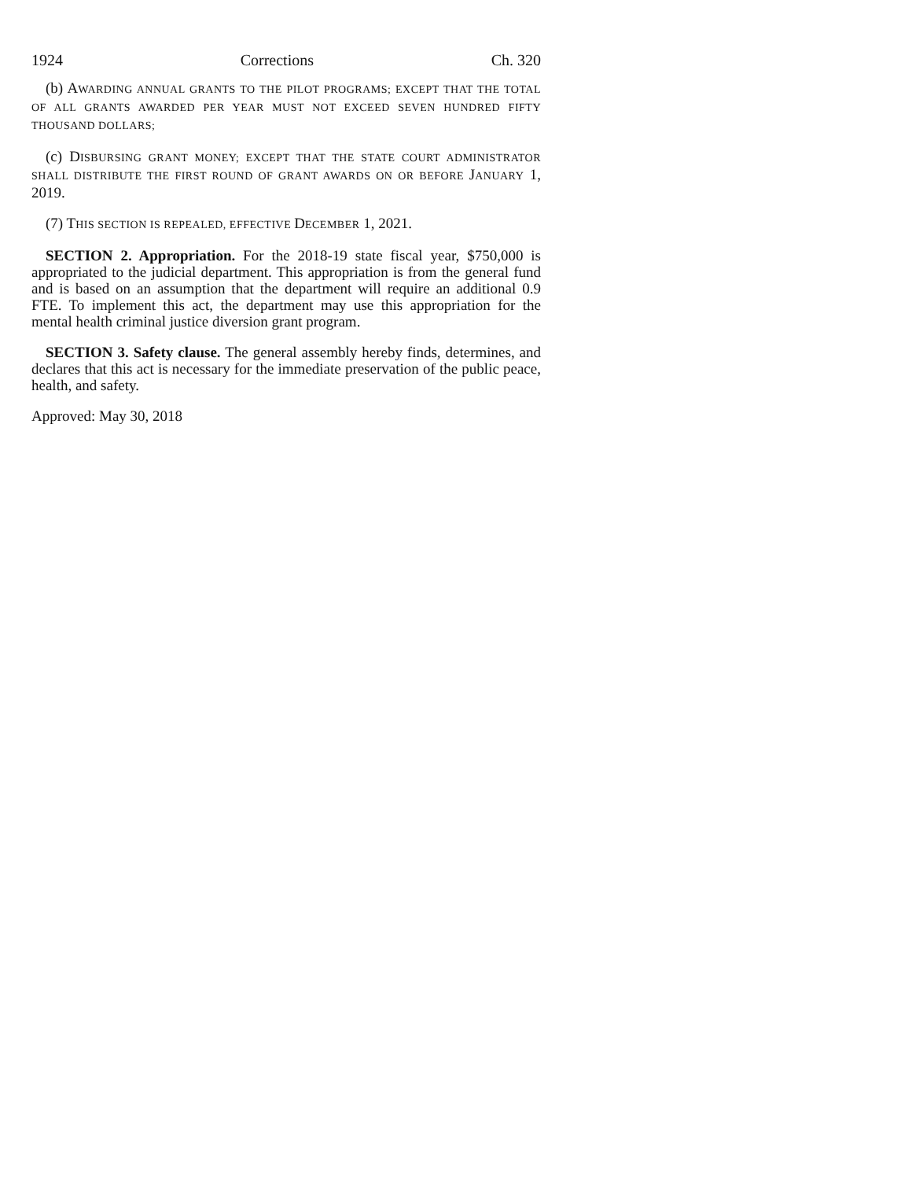1924 Corrections Ch. 320
(b) AWARDING ANNUAL GRANTS TO THE PILOT PROGRAMS; EXCEPT THAT THE TOTAL OF ALL GRANTS AWARDED PER YEAR MUST NOT EXCEED SEVEN HUNDRED FIFTY THOUSAND DOLLARS;
(c) DISBURSING GRANT MONEY; EXCEPT THAT THE STATE COURT ADMINISTRATOR SHALL DISTRIBUTE THE FIRST ROUND OF GRANT AWARDS ON OR BEFORE JANUARY 1, 2019.
(7) THIS SECTION IS REPEALED, EFFECTIVE DECEMBER 1, 2021.
SECTION 2. Appropriation. For the 2018-19 state fiscal year, $750,000 is appropriated to the judicial department. This appropriation is from the general fund and is based on an assumption that the department will require an additional 0.9 FTE. To implement this act, the department may use this appropriation for the mental health criminal justice diversion grant program.
SECTION 3. Safety clause. The general assembly hereby finds, determines, and declares that this act is necessary for the immediate preservation of the public peace, health, and safety.
Approved: May 30, 2018